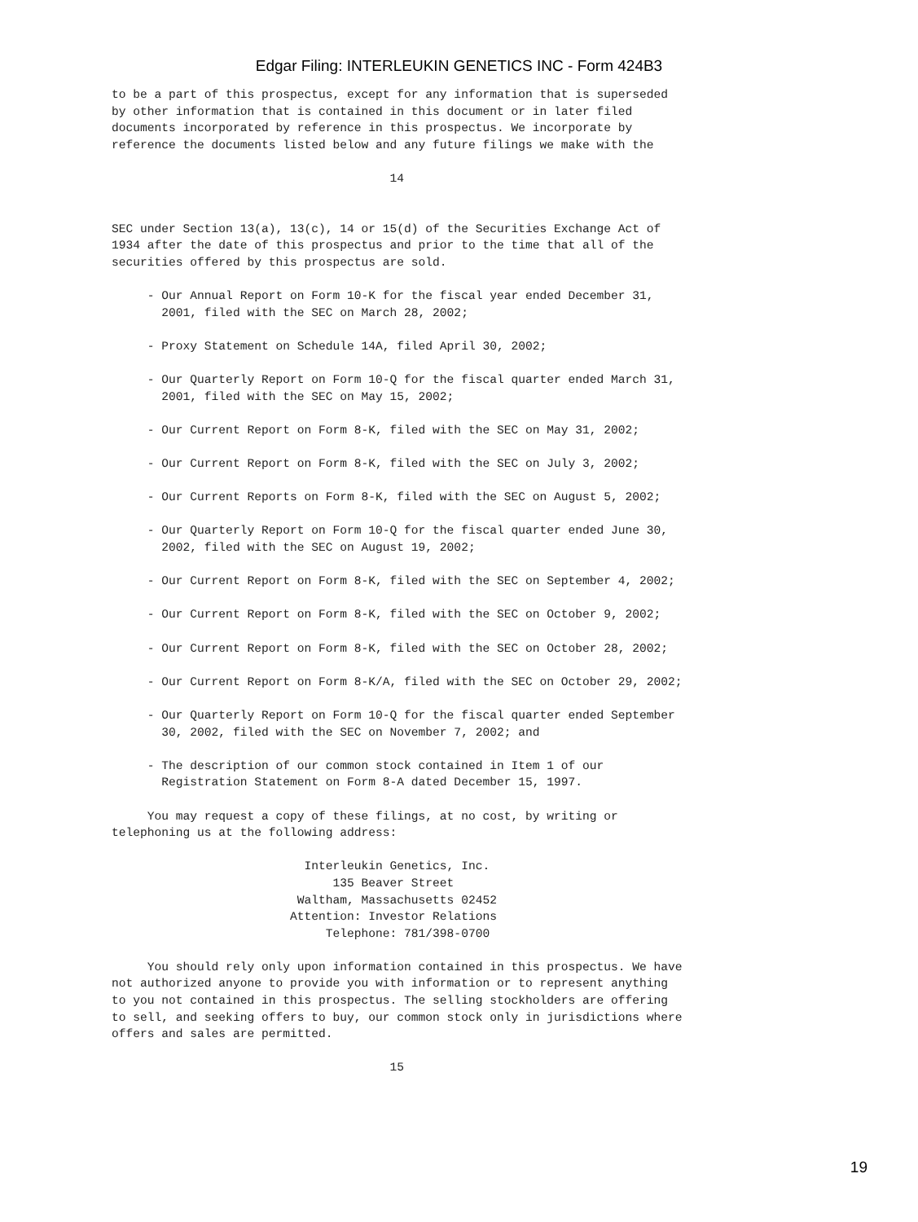Edgar Filing: INTERLEUKIN GENETICS INC - Form 424B3
to be a part of this prospectus, except for any information that is superseded
by other information that is contained in this document or in later filed
documents incorporated by reference in this prospectus. We incorporate by
reference the documents listed below and any future filings we make with the

                                       14


SEC under Section 13(a), 13(c), 14 or 15(d) of the Securities Exchange Act of
1934 after the date of this prospectus and prior to the time that all of the
securities offered by this prospectus are sold.

     - Our Annual Report on Form 10-K for the fiscal year ended December 31,
       2001, filed with the SEC on March 28, 2002;

     - Proxy Statement on Schedule 14A, filed April 30, 2002;

     - Our Quarterly Report on Form 10-Q for the fiscal quarter ended March 31,
       2001, filed with the SEC on May 15, 2002;

     - Our Current Report on Form 8-K, filed with the SEC on May 31, 2002;

     - Our Current Report on Form 8-K, filed with the SEC on July 3, 2002;

     - Our Current Reports on Form 8-K, filed with the SEC on August 5, 2002;

     - Our Quarterly Report on Form 10-Q for the fiscal quarter ended June 30,
       2002, filed with the SEC on August 19, 2002;

     - Our Current Report on Form 8-K, filed with the SEC on September 4, 2002;

     - Our Current Report on Form 8-K, filed with the SEC on October 9, 2002;

     - Our Current Report on Form 8-K, filed with the SEC on October 28, 2002;

     - Our Current Report on Form 8-K/A, filed with the SEC on October 29, 2002;

     - Our Quarterly Report on Form 10-Q for the fiscal quarter ended September
       30, 2002, filed with the SEC on November 7, 2002; and

     - The description of our common stock contained in Item 1 of our
       Registration Statement on Form 8-A dated December 15, 1997.

     You may request a copy of these filings, at no cost, by writing or
telephoning us at the following address:

                           Interleukin Genetics, Inc.
                               135 Beaver Street
                          Waltham, Massachusetts 02452
                         Attention: Investor Relations
                              Telephone: 781/398-0700

     You should rely only upon information contained in this prospectus. We have
not authorized anyone to provide you with information or to represent anything
to you not contained in this prospectus. The selling stockholders are offering
to sell, and seeking offers to buy, our common stock only in jurisdictions where
offers and sales are permitted.

                                       15
19